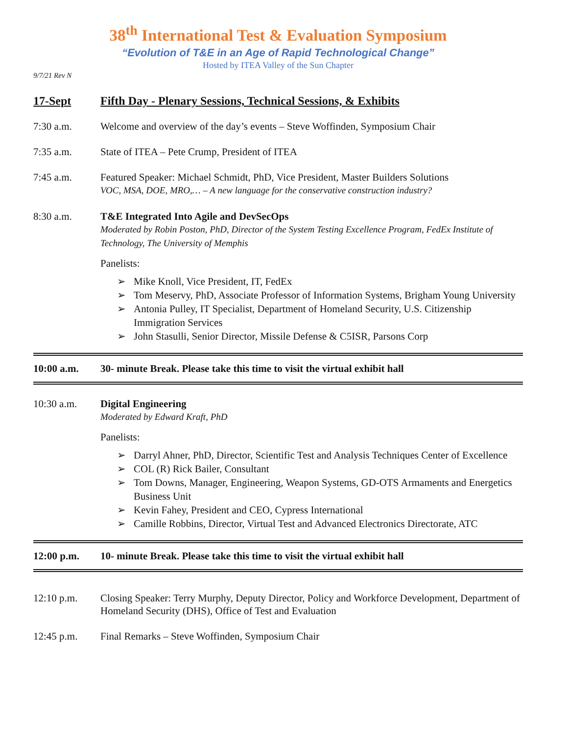38<sup>th</sup> International Test & Evaluation Symposium
“Evolution of T&E in an Age of Rapid Technological Change”
Hosted by ITEA Valley of the Sun Chapter
9/7/21 Rev N
17-Sept Fifth Day - Plenary Sessions, Technical Sessions, & Exhibits
7:30 a.m. Welcome and overview of the day’s events – Steve Woffinden, Symposium Chair
7:35 a.m. State of ITEA – Pete Crump, President of ITEA
7:45 a.m. Featured Speaker: Michael Schmidt, PhD, Vice President, Master Builders Solutions
VOC, MSA, DOE, MRO,… – A new language for the conservative construction industry?
8:30 a.m. T&E Integrated Into Agile and DevSecOps
Moderated by Robin Poston, PhD, Director of the System Testing Excellence Program, FedEx Institute of Technology, The University of Memphis
Panelists:
➢ Mike Knoll, Vice President, IT, FedEx
➢ Tom Meservy, PhD, Associate Professor of Information Systems, Brigham Young University
➢ Antonia Pulley, IT Specialist, Department of Homeland Security, U.S. Citizenship Immigration Services
➢ John Stasulli, Senior Director, Missile Defense & C5ISR, Parsons Corp
10:00 a.m. 30- minute Break. Please take this time to visit the virtual exhibit hall
10:30 a.m. Digital Engineering
Moderated by Edward Kraft, PhD
Panelists:
➢ Darryl Ahner, PhD, Director, Scientific Test and Analysis Techniques Center of Excellence
➢ COL (R) Rick Bailer, Consultant
➢ Tom Downs, Manager, Engineering, Weapon Systems, GD-OTS Armaments and Energetics Business Unit
➢ Kevin Fahey, President and CEO, Cypress International
➢ Camille Robbins, Director, Virtual Test and Advanced Electronics Directorate, ATC
12:00 p.m. 10- minute Break. Please take this time to visit the virtual exhibit hall
12:10 p.m. Closing Speaker: Terry Murphy, Deputy Director, Policy and Workforce Development, Department of Homeland Security (DHS), Office of Test and Evaluation
12:45 p.m. Final Remarks – Steve Woffinden, Symposium Chair